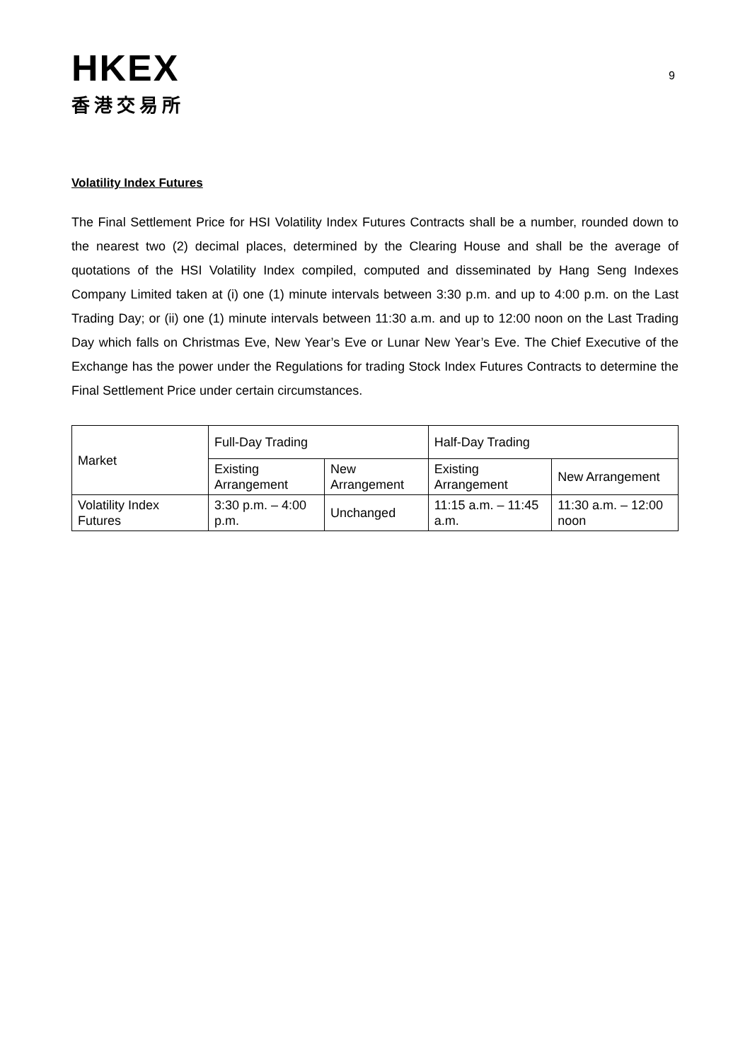9
HKEX
香港交易所
Volatility Index Futures
The Final Settlement Price for HSI Volatility Index Futures Contracts shall be a number, rounded down to the nearest two (2) decimal places, determined by the Clearing House and shall be the average of quotations of the HSI Volatility Index compiled, computed and disseminated by Hang Seng Indexes Company Limited taken at (i) one (1) minute intervals between 3:30 p.m. and up to 4:00 p.m. on the Last Trading Day; or (ii) one (1) minute intervals between 11:30 a.m. and up to 12:00 noon on the Last Trading Day which falls on Christmas Eve, New Year’s Eve or Lunar New Year’s Eve. The Chief Executive of the Exchange has the power under the Regulations for trading Stock Index Futures Contracts to determine the Final Settlement Price under certain circumstances.
| Market | Full-Day Trading | | Half-Day Trading | |
| | Existing Arrangement | New Arrangement | Existing Arrangement | New Arrangement |
| Volatility Index Futures | 3:30 p.m. – 4:00 p.m. | Unchanged | 11:15 a.m. – 11:45 a.m. | 11:30 a.m. – 12:00 noon |